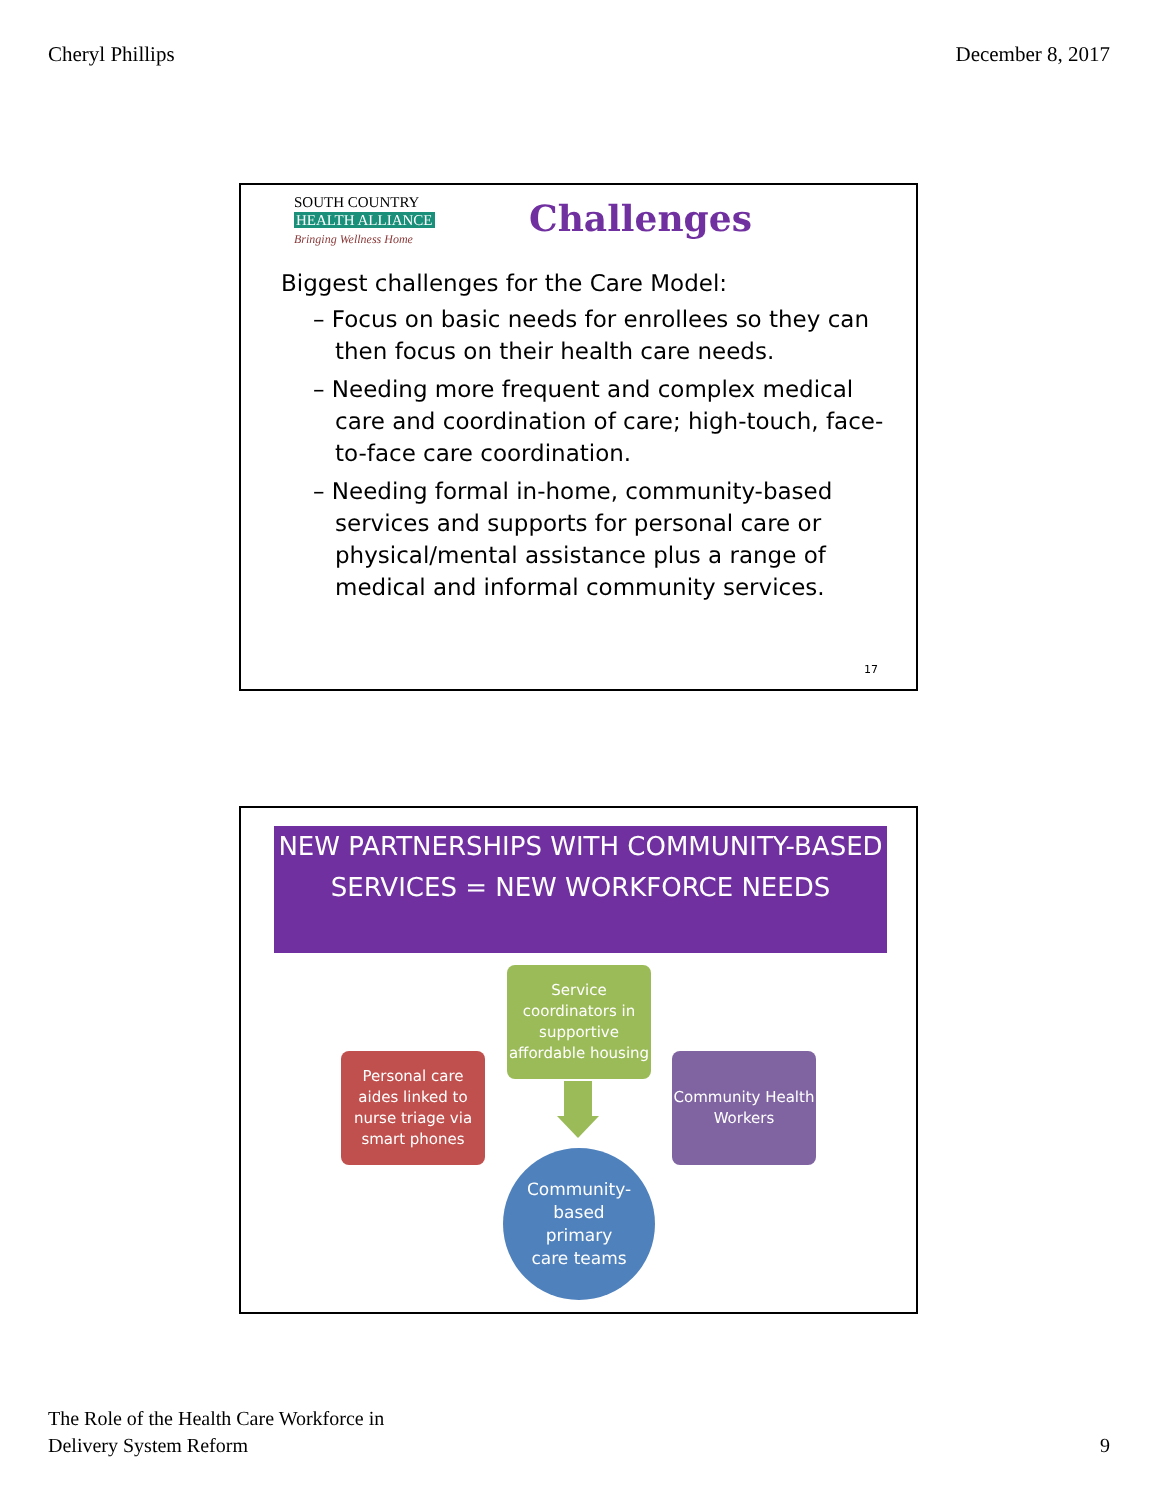Cheryl Phillips December 8, 2017
SOUTH COUNTRY
HEALTH ALLIANCE
Bringing Wellness Home
Challenges
Biggest challenges for the Care Model:
– Focus on basic needs for enrollees so they can then focus on their health care needs.
– Needing more frequent and complex medical care and coordination of care; high-touch, face-to-face care coordination.
– Needing formal in-home, community-based services and supports for personal care or physical/mental assistance plus a range of medical and informal community services.
17
NEW PARTNERSHIPS WITH COMMUNITY-BASED SERVICES = NEW WORKFORCE NEEDS
Service coordinators in supportive affordable housing
Personal care aides linked to nurse triage via smart phones
Community Health Workers
Community-
based
primary
care teams
The Role of the Health Care Workforce in
Delivery System Reform 9